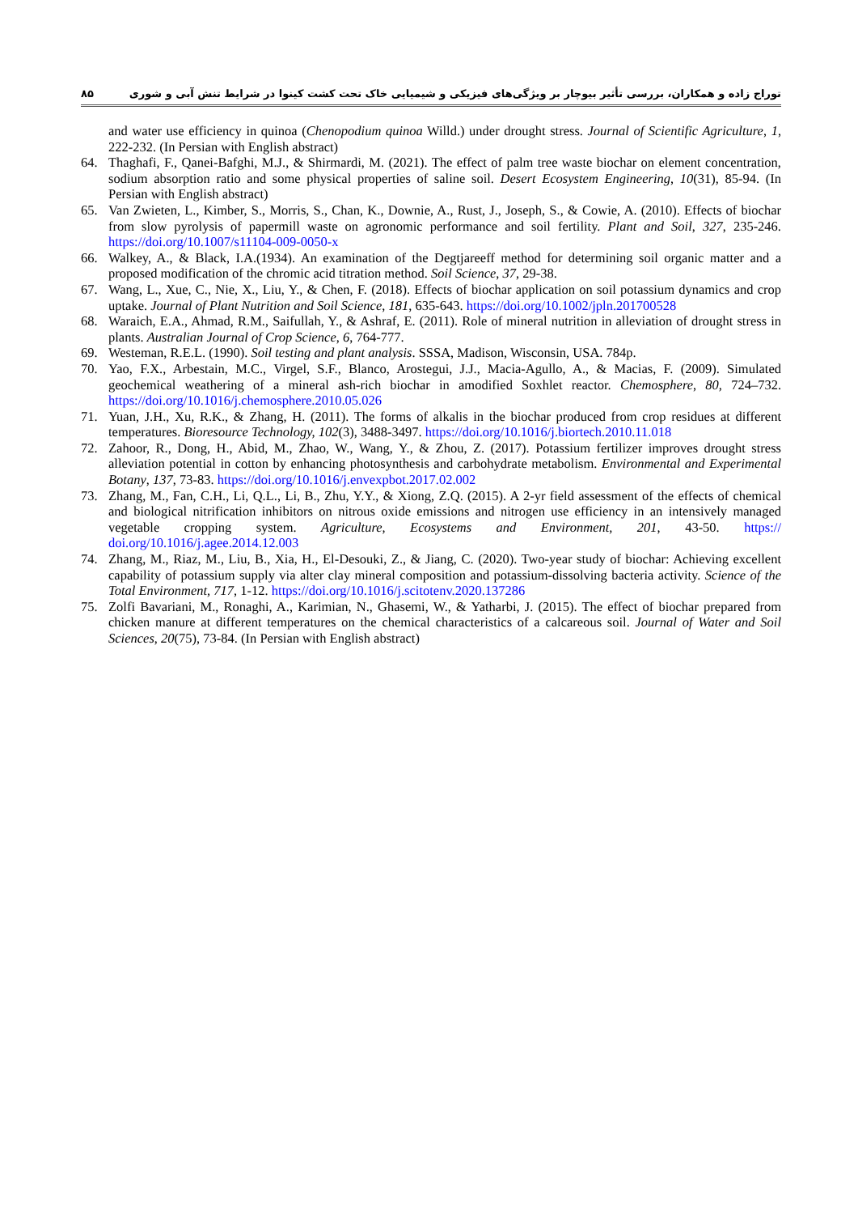۸۵ توراج زاده و همکاران، بررسی تأثیر بیوچار بر ویژگی‌های فیزیکی و شیمیایی خاک تحت کشت کینوا در شرایط تنش آبی و شوری
and water use efficiency in quinoa (Chenopodium quinoa Willd.) under drought stress. Journal of Scientific Agriculture, 1, 222-232. (In Persian with English abstract)
64. Thaghafi, F., Qanei-Bafghi, M.J., & Shirmardi, M. (2021). The effect of palm tree waste biochar on element concentration, sodium absorption ratio and some physical properties of saline soil. Desert Ecosystem Engineering, 10(31), 85-94. (In Persian with English abstract)
65. Van Zwieten, L., Kimber, S., Morris, S., Chan, K., Downie, A., Rust, J., Joseph, S., & Cowie, A. (2010). Effects of biochar from slow pyrolysis of papermill waste on agronomic performance and soil fertility. Plant and Soil, 327, 235-246. https://doi.org/10.1007/s11104-009-0050-x
66. Walkey, A., & Black, I.A.(1934). An examination of the Degtjareeff method for determining soil organic matter and a proposed modification of the chromic acid titration method. Soil Science, 37, 29-38.
67. Wang, L., Xue, C., Nie, X., Liu, Y., & Chen, F. (2018). Effects of biochar application on soil potassium dynamics and crop uptake. Journal of Plant Nutrition and Soil Science, 181, 635-643. https://doi.org/10.1002/jpln.201700528
68. Waraich, E.A., Ahmad, R.M., Saifullah, Y., & Ashraf, E. (2011). Role of mineral nutrition in alleviation of drought stress in plants. Australian Journal of Crop Science, 6, 764-777.
69. Westeman, R.E.L. (1990). Soil testing and plant analysis. SSSA, Madison, Wisconsin, USA. 784p.
70. Yao, F.X., Arbestain, M.C., Virgel, S.F., Blanco, Arostegui, J.J., Macia-Agullo, A., & Macias, F. (2009). Simulated geochemical weathering of a mineral ash-rich biochar in amodified Soxhlet reactor. Chemosphere, 80, 724–732. https://doi.org/10.1016/j.chemosphere.2010.05.026
71. Yuan, J.H., Xu, R.K., & Zhang, H. (2011). The forms of alkalis in the biochar produced from crop residues at different temperatures. Bioresource Technology, 102(3), 3488-3497. https://doi.org/10.1016/j.biortech.2010.11.018
72. Zahoor, R., Dong, H., Abid, M., Zhao, W., Wang, Y., & Zhou, Z. (2017). Potassium fertilizer improves drought stress alleviation potential in cotton by enhancing photosynthesis and carbohydrate metabolism. Environmental and Experimental Botany, 137, 73-83. https://doi.org/10.1016/j.envexpbot.2017.02.002
73. Zhang, M., Fan, C.H., Li, Q.L., Li, B., Zhu, Y.Y., & Xiong, Z.Q. (2015). A 2-yr field assessment of the effects of chemical and biological nitrification inhibitors on nitrous oxide emissions and nitrogen use efficiency in an intensively managed vegetable cropping system. Agriculture, Ecosystems and Environment, 201, 43-50. https:// doi.org/10.1016/j.agee.2014.12.003
74. Zhang, M., Riaz, M., Liu, B., Xia, H., El-Desouki, Z., & Jiang, C. (2020). Two-year study of biochar: Achieving excellent capability of potassium supply via alter clay mineral composition and potassium-dissolving bacteria activity. Science of the Total Environment, 717, 1-12. https://doi.org/10.1016/j.scitotenv.2020.137286
75. Zolfi Bavariani, M., Ronaghi, A., Karimian, N., Ghasemi, W., & Yatharbi, J. (2015). The effect of biochar prepared from chicken manure at different temperatures on the chemical characteristics of a calcareous soil. Journal of Water and Soil Sciences, 20(75), 73-84. (In Persian with English abstract)